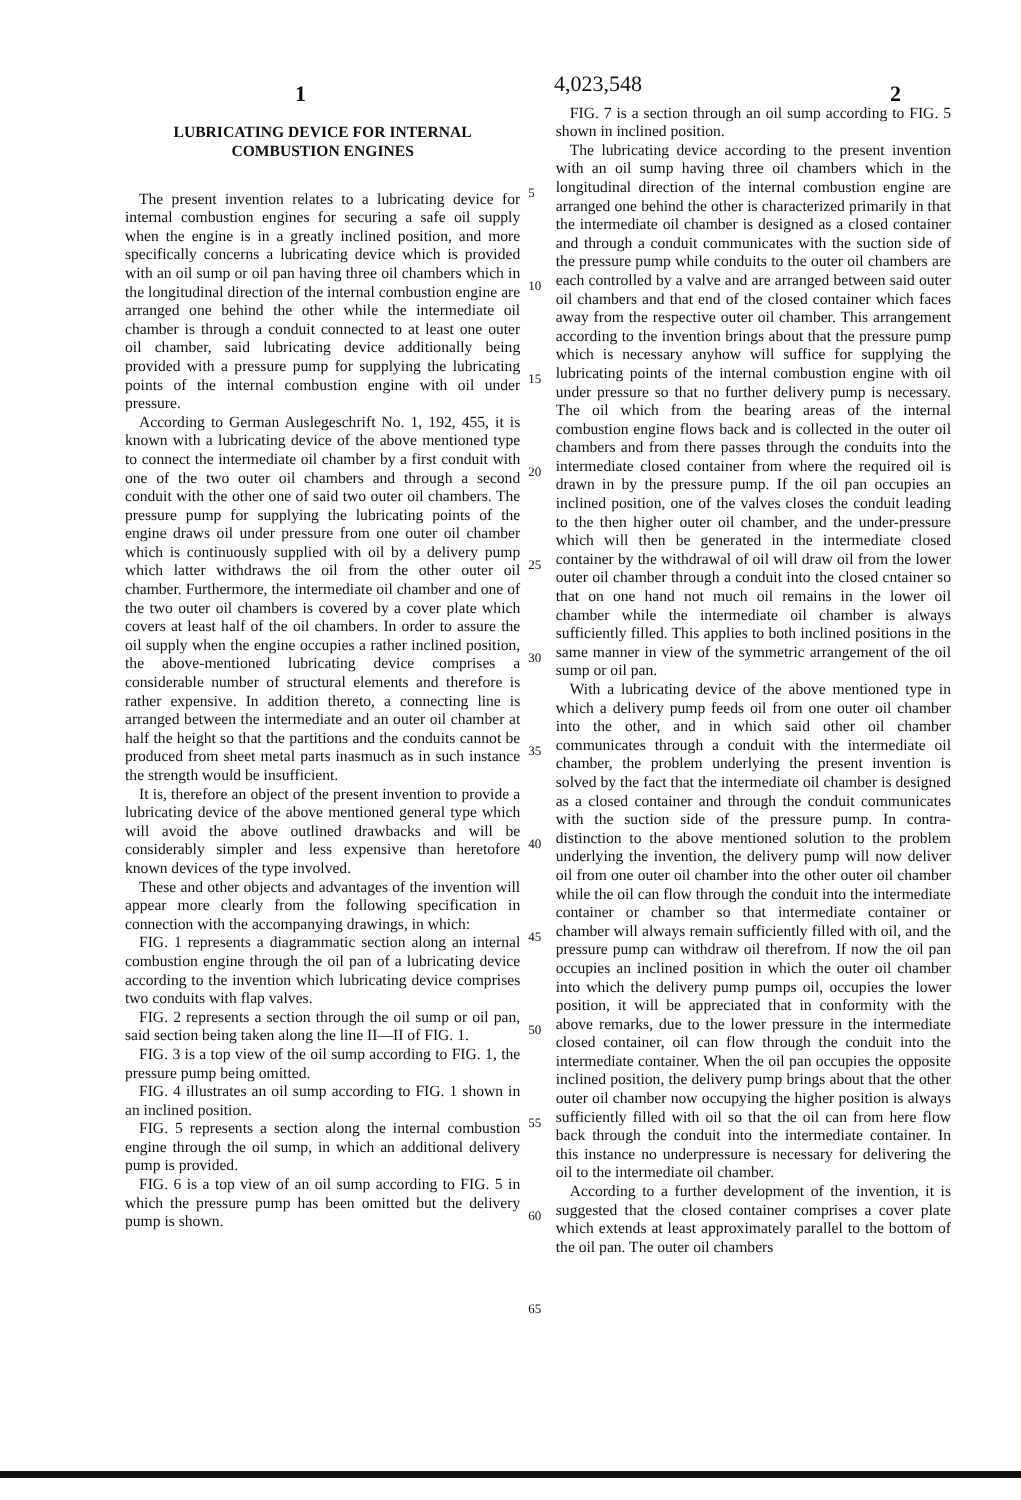1 4,023,548 2
LUBRICATING DEVICE FOR INTERNAL
COMBUSTION ENGINES
The present invention relates to a lubricating device for internal combustion engines for securing a safe oil supply when the engine is in a greatly inclined position, and more specifically concerns a lubricating device which is provided with an oil sump or oil pan having three oil chambers which in the longitudinal direction of the internal combustion engine are arranged one behind the other while the intermediate oil chamber is through a conduit connected to at least one outer oil chamber, said lubricating device additionally being provided with a pressure pump for supplying the lubricating points of the internal combustion engine with oil under pressure.
According to German Auslegeschrift No. 1, 192, 455, it is known with a lubricating device of the above mentioned type to connect the intermediate oil chamber by a first conduit with one of the two outer oil chambers and through a second conduit with the other one of said two outer oil chambers. The pressure pump for supplying the lubricating points of the engine draws oil under pressure from one outer oil chamber which is continuously supplied with oil by a delivery pump which latter withdraws the oil from the other outer oil chamber. Furthermore, the intermediate oil chamber and one of the two outer oil chambers is covered by a cover plate which covers at least half of the oil chambers. In order to assure the oil supply when the engine occupies a rather inclined position, the above-mentioned lubricating device comprises a considerable number of structural elements and therefore is rather expensive. In addition thereto, a connecting line is arranged between the intermediate and an outer oil chamber at half the height so that the partitions and the conduits cannot be produced from sheet metal parts inasmuch as in such instance the strength would be insufficient.
It is, therefore an object of the present invention to provide a lubricating device of the above mentioned general type which will avoid the above outlined drawbacks and will be considerably simpler and less expensive than heretofore known devices of the type involved.
These and other objects and advantages of the invention will appear more clearly from the following specification in connection with the accompanying drawings, in which:
FIG. 1 represents a diagrammatic section along an internal combustion engine through the oil pan of a lubricating device according to the invention which lubricating device comprises two conduits with flap valves.
FIG. 2 represents a section through the oil sump or oil pan, said section being taken along the line II—II of FIG. 1.
FIG. 3 is a top view of the oil sump according to FIG. 1, the pressure pump being omitted.
FIG. 4 illustrates an oil sump according to FIG. 1 shown in an inclined position.
FIG. 5 represents a section along the internal combustion engine through the oil sump, in which an additional delivery pump is provided.
FIG. 6 is a top view of an oil sump according to FIG. 5 in which the pressure pump has been omitted but the delivery pump is shown.
5
10
15
20
25
30
35
40
45
50
55
60
65
FIG. 7 is a section through an oil sump according to FIG. 5 shown in inclined position.
The lubricating device according to the present invention with an oil sump having three oil chambers which in the longitudinal direction of the internal combustion engine are arranged one behind the other is characterized primarily in that the intermediate oil chamber is designed as a closed container and through a conduit communicates with the suction side of the pressure pump while conduits to the outer oil chambers are each controlled by a valve and are arranged between said outer oil chambers and that end of the closed container which faces away from the respective outer oil chamber. This arrangement according to the invention brings about that the pressure pump which is necessary anyhow will suffice for supplying the lubricating points of the internal combustion engine with oil under pressure so that no further delivery pump is necessary. The oil which from the bearing areas of the internal combustion engine flows back and is collected in the outer oil chambers and from there passes through the conduits into the intermediate closed container from where the required oil is drawn in by the pressure pump. If the oil pan occupies an inclined position, one of the valves closes the conduit leading to the then higher outer oil chamber, and the under-pressure which will then be generated in the intermediate closed container by the withdrawal of oil will draw oil from the lower outer oil chamber through a conduit into the closed cntainer so that on one hand not much oil remains in the lower oil chamber while the intermediate oil chamber is always sufficiently filled. This applies to both inclined positions in the same manner in view of the symmetric arrangement of the oil sump or oil pan.
With a lubricating device of the above mentioned type in which a delivery pump feeds oil from one outer oil chamber into the other, and in which said other oil chamber communicates through a conduit with the intermediate oil chamber, the problem underlying the present invention is solved by the fact that the intermediate oil chamber is designed as a closed container and through the conduit communicates with the suction side of the pressure pump. In contra-distinction to the above mentioned solution to the problem underlying the invention, the delivery pump will now deliver oil from one outer oil chamber into the other outer oil chamber while the oil can flow through the conduit into the intermediate container or chamber so that intermediate container or chamber will always remain sufficiently filled with oil, and the pressure pump can withdraw oil therefrom. If now the oil pan occupies an inclined position in which the outer oil chamber into which the delivery pump pumps oil, occupies the lower position, it will be appreciated that in conformity with the above remarks, due to the lower pressure in the intermediate closed container, oil can flow through the conduit into the intermediate container. When the oil pan occupies the opposite inclined position, the delivery pump brings about that the other outer oil chamber now occupying the higher position is always sufficiently filled with oil so that the oil can from here flow back through the conduit into the intermediate container. In this instance no underpressure is necessary for delivering the oil to the intermediate oil chamber.
According to a further development of the invention, it is suggested that the closed container comprises a cover plate which extends at least approximately parallel to the bottom of the oil pan. The outer oil chambers